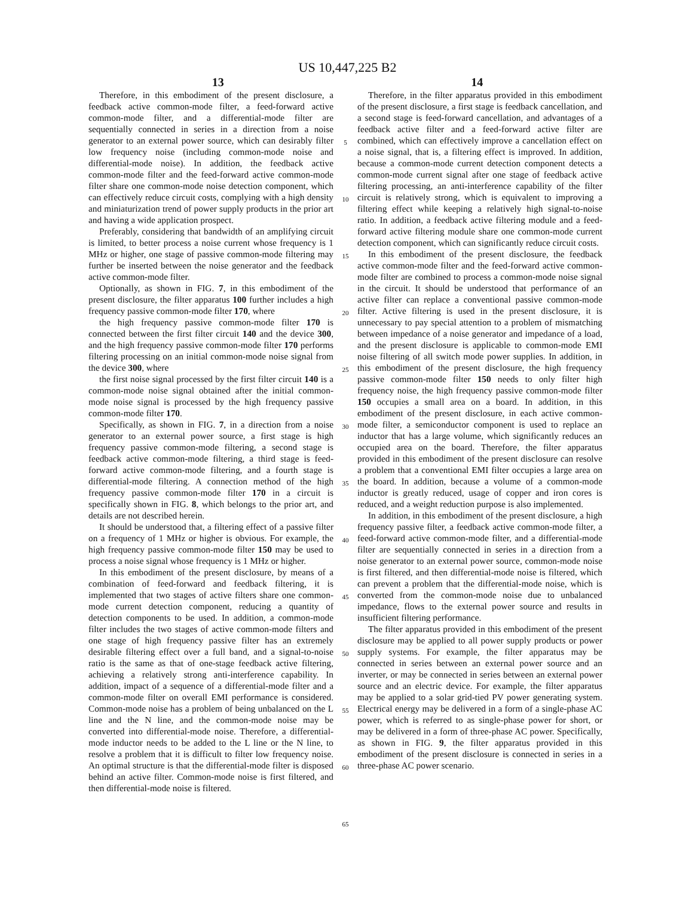US 10,447,225 B2
13 14
Therefore, in this embodiment of the present disclosure, a feedback active common-mode filter, a feed-forward active common-mode filter, and a differential-mode filter are sequentially connected in series in a direction from a noise generator to an external power source, which can desirably filter low frequency noise (including common-mode noise and differential-mode noise). In addition, the feedback active common-mode filter and the feed-forward active common-mode filter share one common-mode noise detection component, which can effectively reduce circuit costs, complying with a high density and miniaturization trend of power supply products in the prior art and having a wide application prospect.
Preferably, considering that bandwidth of an amplifying circuit is limited, to better process a noise current whose frequency is 1 MHz or higher, one stage of passive common-mode filtering may further be inserted between the noise generator and the feedback active common-mode filter.
Optionally, as shown in FIG. 7, in this embodiment of the present disclosure, the filter apparatus 100 further includes a high frequency passive common-mode filter 170, where
the high frequency passive common-mode filter 170 is connected between the first filter circuit 140 and the device 300, and the high frequency passive common-mode filter 170 performs filtering processing on an initial common-mode noise signal from the device 300, where
the first noise signal processed by the first filter circuit 140 is a common-mode noise signal obtained after the initial common-mode noise signal is processed by the high frequency passive common-mode filter 170.
Specifically, as shown in FIG. 7, in a direction from a noise generator to an external power source, a first stage is high frequency passive common-mode filtering, a second stage is feedback active common-mode filtering, a third stage is feed-forward active common-mode filtering, and a fourth stage is differential-mode filtering. A connection method of the high frequency passive common-mode filter 170 in a circuit is specifically shown in FIG. 8, which belongs to the prior art, and details are not described herein.
It should be understood that, a filtering effect of a passive filter on a frequency of 1 MHz or higher is obvious. For example, the high frequency passive common-mode filter 150 may be used to process a noise signal whose frequency is 1 MHz or higher.
In this embodiment of the present disclosure, by means of a combination of feed-forward and feedback filtering, it is implemented that two stages of active filters share one common-mode current detection component, reducing a quantity of detection components to be used. In addition, a common-mode filter includes the two stages of active common-mode filters and one stage of high frequency passive filter has an extremely desirable filtering effect over a full band, and a signal-to-noise ratio is the same as that of one-stage feedback active filtering, achieving a relatively strong anti-interference capability. In addition, impact of a sequence of a differential-mode filter and a common-mode filter on overall EMI performance is considered. Common-mode noise has a problem of being unbalanced on the L line and the N line, and the common-mode noise may be converted into differential-mode noise. Therefore, a differential-mode inductor needs to be added to the L line or the N line, to resolve a problem that it is difficult to filter low frequency noise. An optimal structure is that the differential-mode filter is disposed behind an active filter. Common-mode noise is first filtered, and then differential-mode noise is filtered.
5
10
15
20
25
30
35
40
45
50
55
60
65
Therefore, in the filter apparatus provided in this embodiment of the present disclosure, a first stage is feedback cancellation, and a second stage is feed-forward cancellation, and advantages of a feedback active filter and a feed-forward active filter are combined, which can effectively improve a cancellation effect on a noise signal, that is, a filtering effect is improved. In addition, because a common-mode current detection component detects a common-mode current signal after one stage of feedback active filtering processing, an anti-interference capability of the filter circuit is relatively strong, which is equivalent to improving a filtering effect while keeping a relatively high signal-to-noise ratio. In addition, a feedback active filtering module and a feed-forward active filtering module share one common-mode current detection component, which can significantly reduce circuit costs.
In this embodiment of the present disclosure, the feedback active common-mode filter and the feed-forward active common-mode filter are combined to process a common-mode noise signal in the circuit. It should be understood that performance of an active filter can replace a conventional passive common-mode filter. Active filtering is used in the present disclosure, it is unnecessary to pay special attention to a problem of mismatching between impedance of a noise generator and impedance of a load, and the present disclosure is applicable to common-mode EMI noise filtering of all switch mode power supplies. In addition, in this embodiment of the present disclosure, the high frequency passive common-mode filter 150 needs to only filter high frequency noise, the high frequency passive common-mode filter 150 occupies a small area on a board. In addition, in this embodiment of the present disclosure, in each active common-mode filter, a semiconductor component is used to replace an inductor that has a large volume, which significantly reduces an occupied area on the board. Therefore, the filter apparatus provided in this embodiment of the present disclosure can resolve a problem that a conventional EMI filter occupies a large area on the board. In addition, because a volume of a common-mode inductor is greatly reduced, usage of copper and iron cores is reduced, and a weight reduction purpose is also implemented.
In addition, in this embodiment of the present disclosure, a high frequency passive filter, a feedback active common-mode filter, a feed-forward active common-mode filter, and a differential-mode filter are sequentially connected in series in a direction from a noise generator to an external power source, common-mode noise is first filtered, and then differential-mode noise is filtered, which can prevent a problem that the differential-mode noise, which is converted from the common-mode noise due to unbalanced impedance, flows to the external power source and results in insufficient filtering performance.
The filter apparatus provided in this embodiment of the present disclosure may be applied to all power supply products or power supply systems. For example, the filter apparatus may be connected in series between an external power source and an inverter, or may be connected in series between an external power source and an electric device. For example, the filter apparatus may be applied to a solar grid-tied PV power generating system. Electrical energy may be delivered in a form of a single-phase AC power, which is referred to as single-phase power for short, or may be delivered in a form of three-phase AC power. Specifically, as shown in FIG. 9, the filter apparatus provided in this embodiment of the present disclosure is connected in series in a three-phase AC power scenario.